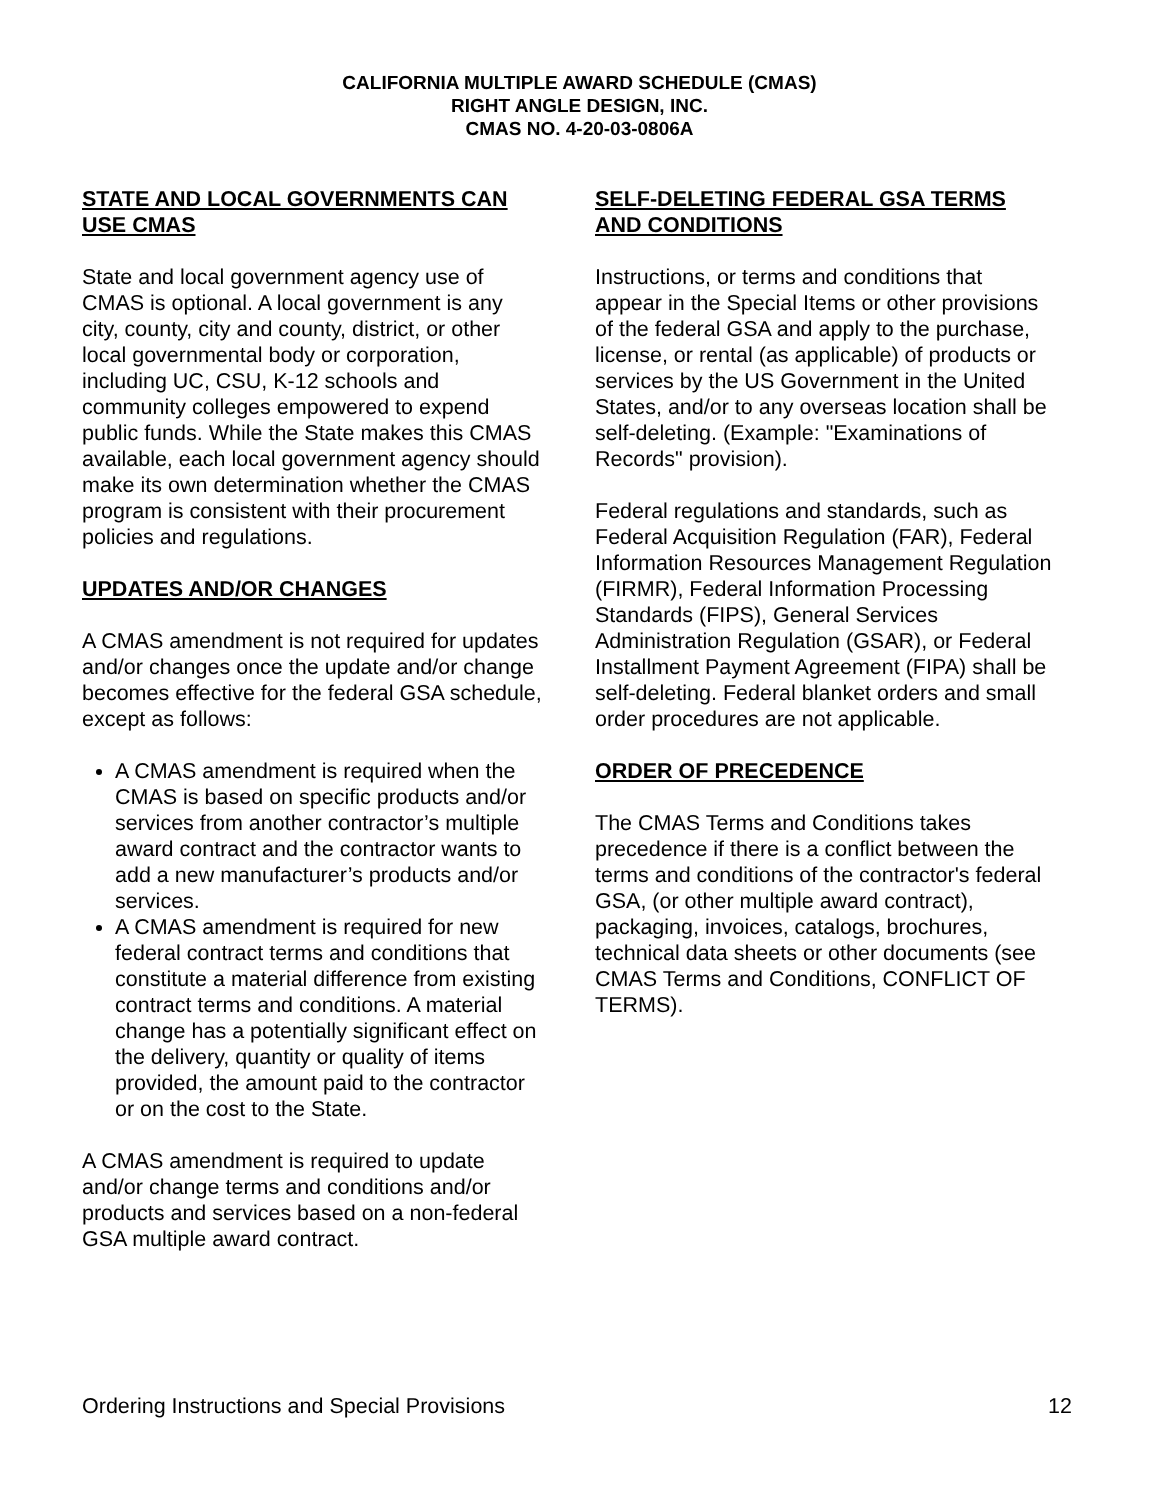CALIFORNIA MULTIPLE AWARD SCHEDULE (CMAS)
RIGHT ANGLE DESIGN, INC.
CMAS NO. 4-20-03-0806A
STATE AND LOCAL GOVERNMENTS CAN USE CMAS
State and local government agency use of CMAS is optional. A local government is any city, county, city and county, district, or other local governmental body or corporation, including UC, CSU, K-12 schools and community colleges empowered to expend public funds. While the State makes this CMAS available, each local government agency should make its own determination whether the CMAS program is consistent with their procurement policies and regulations.
UPDATES AND/OR CHANGES
A CMAS amendment is not required for updates and/or changes once the update and/or change becomes effective for the federal GSA schedule, except as follows:
A CMAS amendment is required when the CMAS is based on specific products and/or services from another contractor’s multiple award contract and the contractor wants to add a new manufacturer’s products and/or services.
A CMAS amendment is required for new federal contract terms and conditions that constitute a material difference from existing contract terms and conditions. A material change has a potentially significant effect on the delivery, quantity or quality of items provided, the amount paid to the contractor or on the cost to the State.
A CMAS amendment is required to update and/or change terms and conditions and/or products and services based on a non-federal GSA multiple award contract.
SELF-DELETING FEDERAL GSA TERMS AND CONDITIONS
Instructions, or terms and conditions that appear in the Special Items or other provisions of the federal GSA and apply to the purchase, license, or rental (as applicable) of products or services by the US Government in the United States, and/or to any overseas location shall be self-deleting. (Example: "Examinations of Records" provision).
Federal regulations and standards, such as Federal Acquisition Regulation (FAR), Federal Information Resources Management Regulation (FIRMR), Federal Information Processing Standards (FIPS), General Services Administration Regulation (GSAR), or Federal Installment Payment Agreement (FIPA) shall be self-deleting. Federal blanket orders and small order procedures are not applicable.
ORDER OF PRECEDENCE
The CMAS Terms and Conditions takes precedence if there is a conflict between the terms and conditions of the contractor's federal GSA, (or other multiple award contract), packaging, invoices, catalogs, brochures, technical data sheets or other documents (see CMAS Terms and Conditions, CONFLICT OF TERMS).
Ordering Instructions and Special Provisions 12